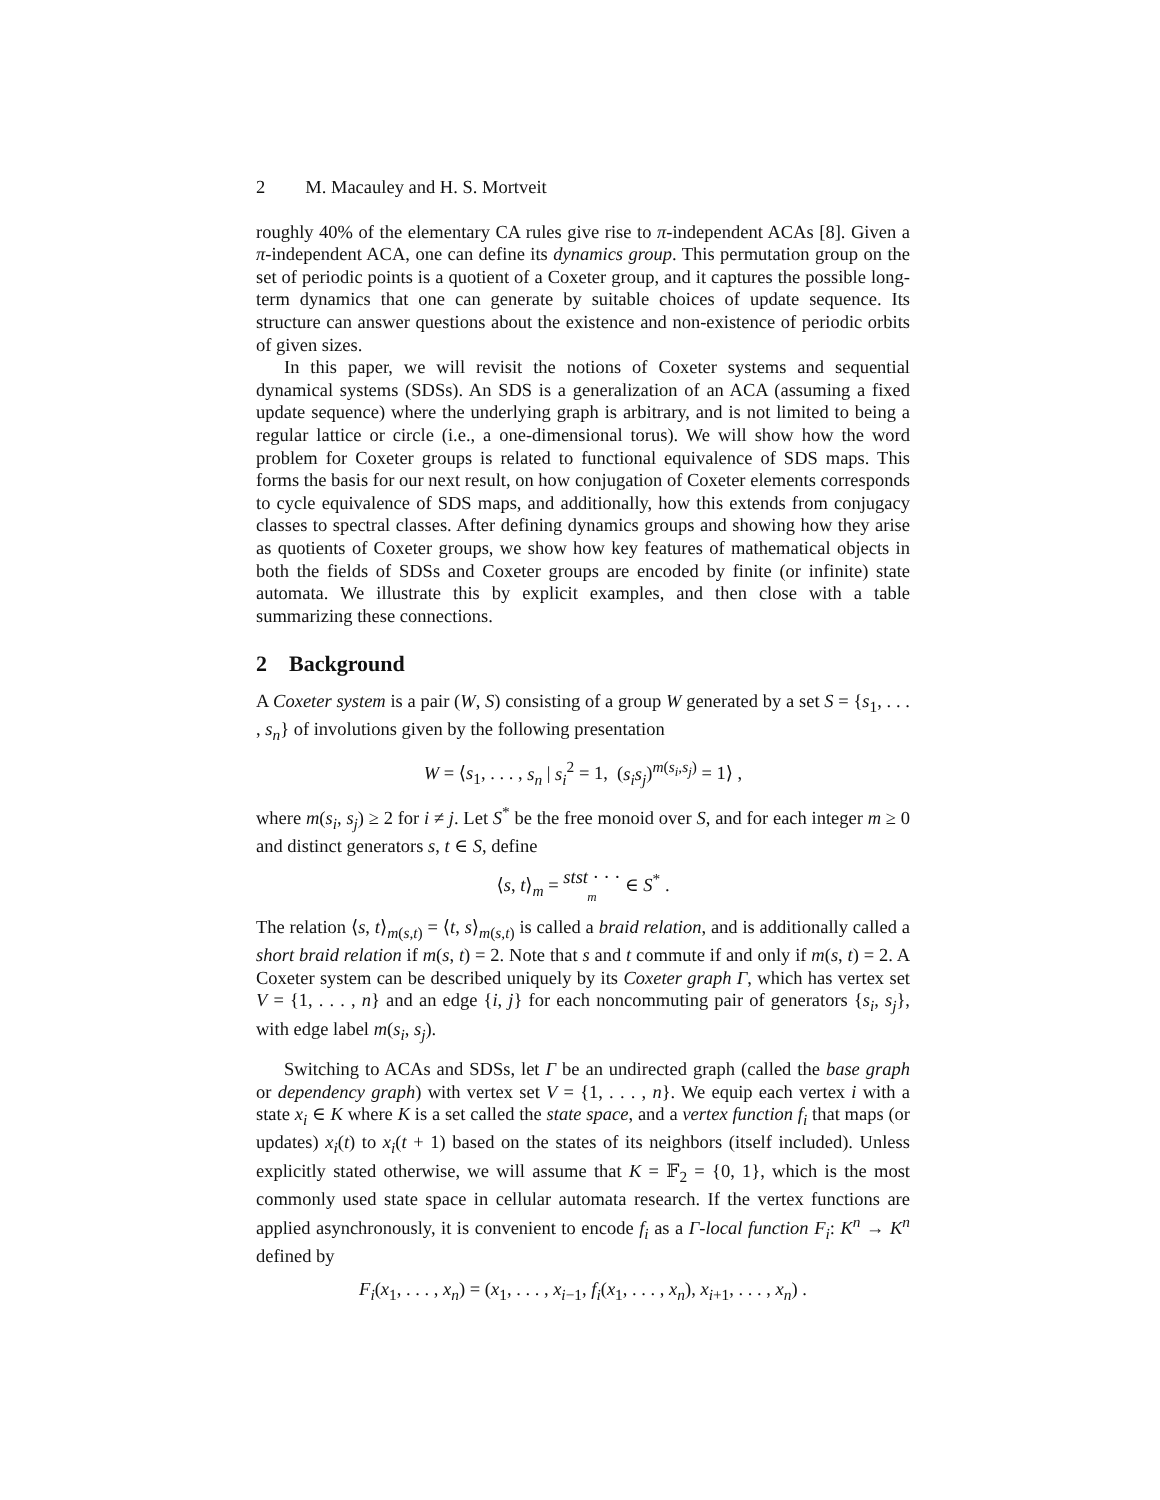2 M. Macauley and H. S. Mortveit
roughly 40% of the elementary CA rules give rise to π-independent ACAs [8]. Given a π-independent ACA, one can define its dynamics group. This permutation group on the set of periodic points is a quotient of a Coxeter group, and it captures the possible long-term dynamics that one can generate by suitable choices of update sequence. Its structure can answer questions about the existence and non-existence of periodic orbits of given sizes.
In this paper, we will revisit the notions of Coxeter systems and sequential dynamical systems (SDSs). An SDS is a generalization of an ACA (assuming a fixed update sequence) where the underlying graph is arbitrary, and is not limited to being a regular lattice or circle (i.e., a one-dimensional torus). We will show how the word problem for Coxeter groups is related to functional equivalence of SDS maps. This forms the basis for our next result, on how conjugation of Coxeter elements corresponds to cycle equivalence of SDS maps, and additionally, how this extends from conjugacy classes to spectral classes. After defining dynamics groups and showing how they arise as quotients of Coxeter groups, we show how key features of mathematical objects in both the fields of SDSs and Coxeter groups are encoded by finite (or infinite) state automata. We illustrate this by explicit examples, and then close with a table summarizing these connections.
2 Background
A Coxeter system is a pair (W, S) consisting of a group W generated by a set S = {s<sub>1</sub>, . . . , s<sub>n</sub>} of involutions given by the following presentation
W = ⟨s<sub>1</sub>, . . . , s<sub>n</sub> | s<sub>i</sub><sup>2</sup> = 1, (s<sub>i</sub>s<sub>j</sub>)<sup>m(s<sub>i</sub>,s<sub>j</sub>)</sup> = 1⟩ ,
where m(s<sub>i</sub>, s<sub>j</sub>) ≥ 2 for i ≠ j. Let S<sup>*</sup> be the free monoid over S, and for each integer m ≥ 0 and distinct generators s, t ∈ S, define
⟨s, t⟩<sub>m</sub> = stst · · ·
m ∈ S<sup>*</sup> .
The relation ⟨s, t⟩<sub>m(s,t)</sub> = ⟨t, s⟩<sub>m(s,t)</sub> is called a braid relation, and is additionally called a short braid relation if m(s, t) = 2. Note that s and t commute if and only if m(s, t) = 2. A Coxeter system can be described uniquely by its Coxeter graph Γ, which has vertex set V = {1, . . . , n} and an edge {i, j} for each noncommuting pair of generators {s<sub>i</sub>, s<sub>j</sub>}, with edge label m(s<sub>i</sub>, s<sub>j</sub>).
Switching to ACAs and SDSs, let Γ be an undirected graph (called the base graph or dependency graph) with vertex set V = {1, . . . , n}. We equip each vertex i with a state x<sub>i</sub> ∈ K where K is a set called the state space, and a vertex function f<sub>i</sub> that maps (or updates) x<sub>i</sub>(t) to x<sub>i</sub>(t + 1) based on the states of its neighbors (itself included). Unless explicitly stated otherwise, we will assume that K = 𝔽<sub>2</sub> = {0, 1}, which is the most commonly used state space in cellular automata research. If the vertex functions are applied asynchronously, it is convenient to encode f<sub>i</sub> as a Γ-local function F<sub>i</sub>: K<sup>n</sup> → K<sup>n</sup> defined by
F<sub>i</sub>(x<sub>1</sub>, . . . , x<sub>n</sub>) = (x<sub>1</sub>, . . . , x<sub>i−1</sub>, f<sub>i</sub>(x<sub>1</sub>, . . . , x<sub>n</sub>), x<sub>i+1</sub>, . . . , x<sub>n</sub>) .